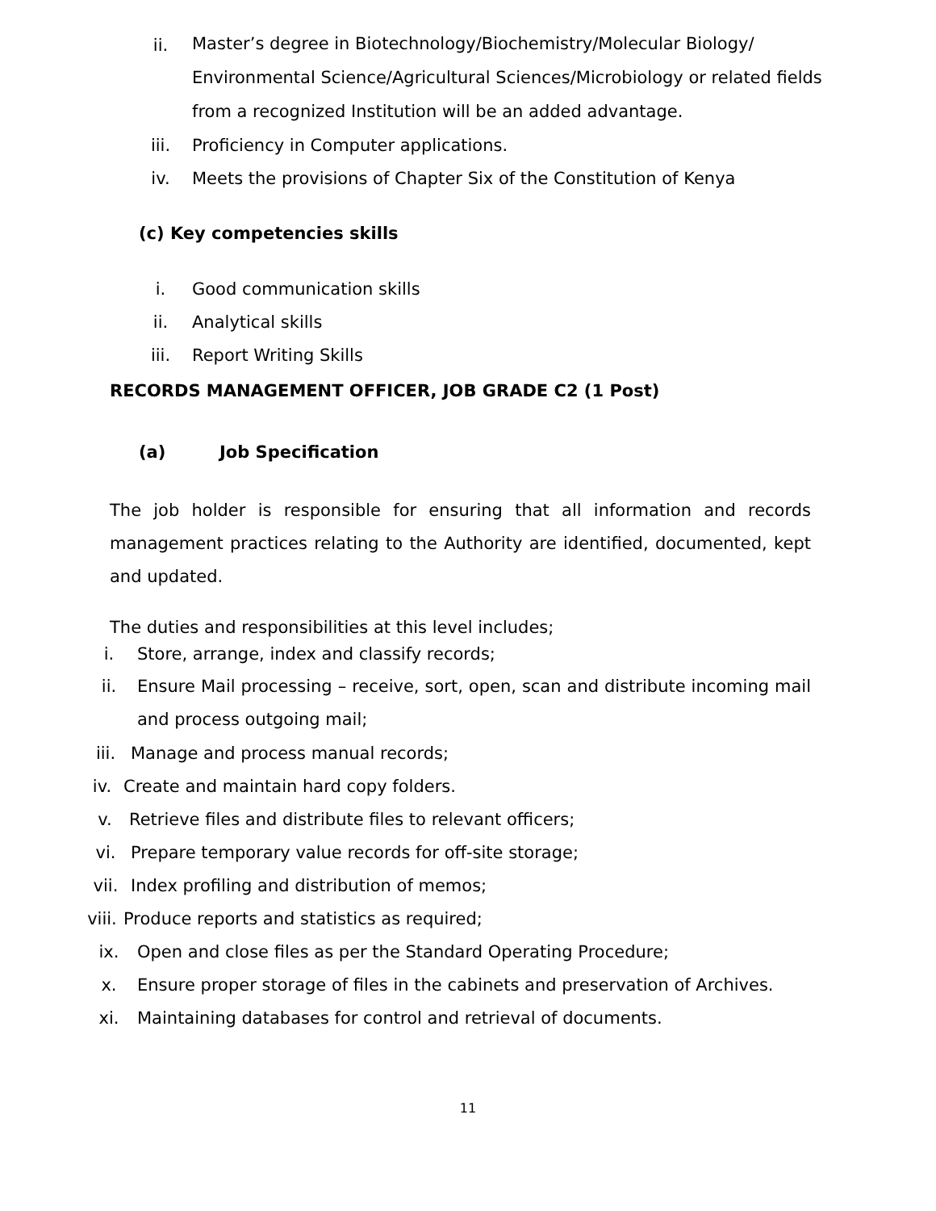ii.
Master’s degree in Biotechnology/Biochemistry/Molecular Biology/
Environmental Science/Agricultural Sciences/Microbiology or related fields
from a recognized Institution will be an added advantage.
iii.
Proficiency in Computer applications.
iv.
Meets the provisions of Chapter Six of the Constitution of Kenya
(c) Key competencies skills
i. Good communication skills
ii. Analytical skills
iii. Report Writing Skills
RECORDS MANAGEMENT OFFICER, JOB GRADE C2 (1 Post)
(a) Job Specification
The job holder is responsible for ensuring that all information and records management practices relating to the Authority are identified, documented, kept and updated.
The duties and responsibilities at this level includes;
i.
Store, arrange, index and classify records;
ii. Ensure Mail processing – receive, sort, open, scan and distribute incoming mail and process outgoing mail;
iii.
Manage and process manual records;
iv.
Create and maintain hard copy folders.
v.
Retrieve files and distribute files to relevant officers;
vi.
Prepare temporary value records for off-site storage;
vii.
Index profiling and distribution of memos;
viii.
Produce reports and statistics as required;
ix.
Open and close files as per the Standard Operating Procedure;
x.
Ensure proper storage of files in the cabinets and preservation of Archives.
xi.
Maintaining databases for control and retrieval of documents.
11